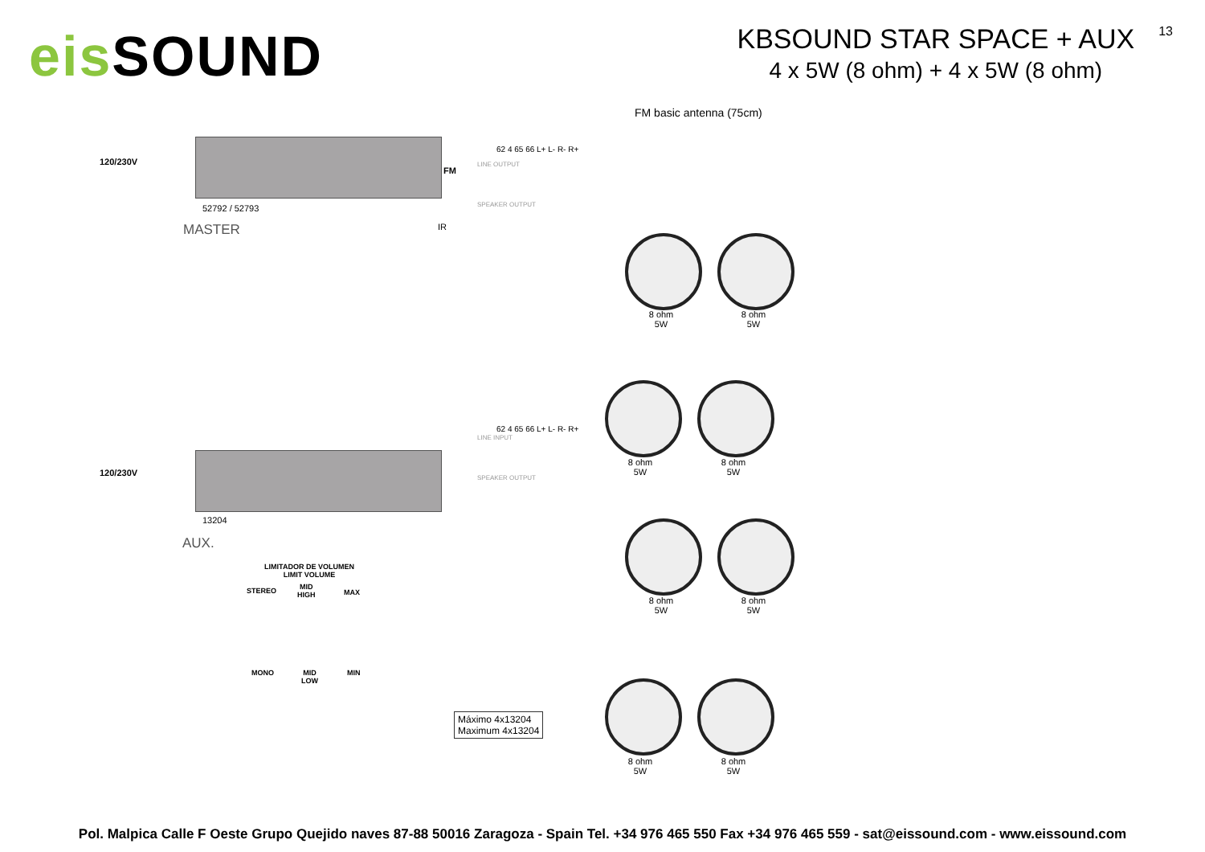eis SOUND
KBSOUND STAR SPACE + AUX
4 x 5W (8 ohm) + 4 x 5W (8 ohm)
13
FM basic antenna (75cm)
120/230V
FM
52792 / 52793
MASTER IR
120/230V
13204
AUX.
LINE OUTPUT
SPEAKER OUTPUT
62 4 65 66 L+ L- R- R+
LINE INPUT
SPEAKER OUTPUT
62 4 65 66 L+ L- R- R+
Máximo 4x13204
Maximum 4x13204
LIMITADOR DE VOLUMEN
LIMIT VOLUME
STEREO
MID
HIGH
MAX
MONO
MID
LOW
MIN
8 ohm
5W
8 ohm
5W
8 ohm
5W
8 ohm
5W
8 ohm
5W
8 ohm
5W
8 ohm
5W
8 ohm
5W
Pol. Malpica Calle F Oeste Grupo Quejido naves 87-88 50016 Zaragoza - Spain Tel. +34 976 465 550 Fax +34 976 465 559 - sat@eissound.com - www.eissound.com